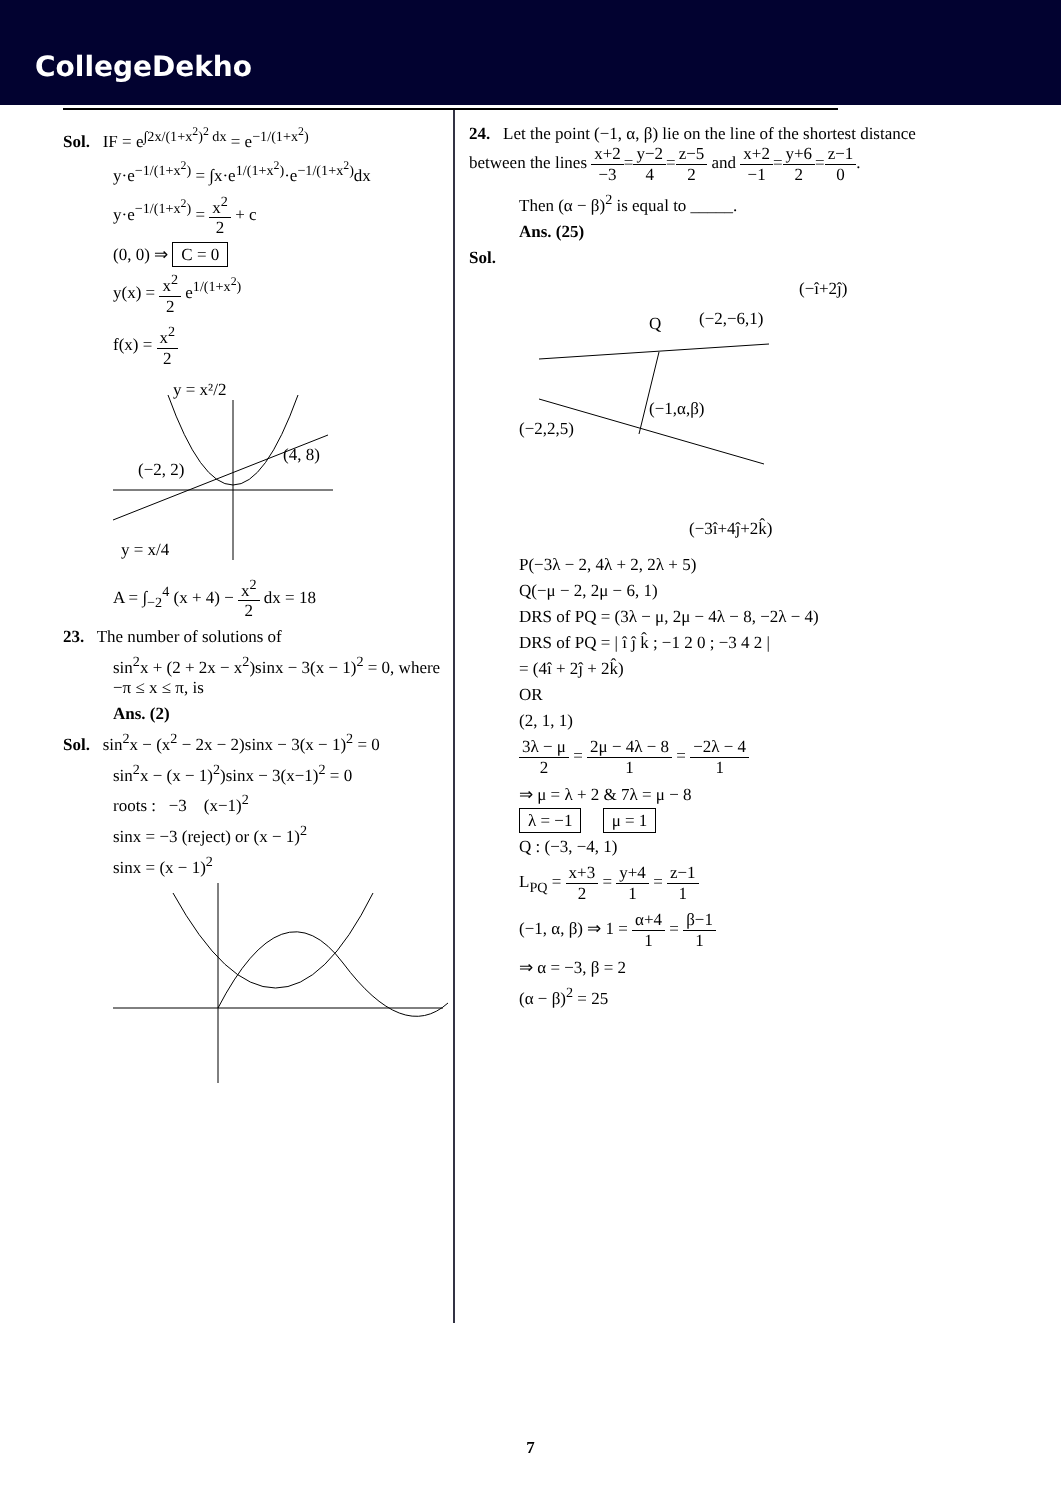CollegeDekho
Sol. IF = e<sup>∫2x/(1+x<sup>2</sup>)<sup>2</sup> dx</sup> = e<sup>−1/(1+x<sup>2</sup>)</sup>
y·e<sup>−1/(1+x<sup>2</sup>)</sup> = ∫x·e<sup>1/(1+x<sup>2</sup>)</sup>·e<sup>−1/(1+x<sup>2</sup>)</sup>dx
y·e<sup>−1/(1+x<sup>2</sup>)</sup> = x<sup>2</sup> 2 + c
(0, 0) ⇒ C = 0
y(x) = x<sup>2</sup> 2 e<sup>1/(1+x<sup>2</sup>)</sup>
f(x) = x<sup>2</sup> 2
y = x²/2
(−2, 2)
(4, 8)
y = x/4
A = ∫<sub>−2</sub><sup>4</sup> (x + 4) − x<sup>2</sup> 2 dx = 18
23. The number of solutions of
sin<sup>2</sup>x + (2 + 2x − x<sup>2</sup>)sinx − 3(x − 1)<sup>2</sup> = 0, where −π ≤ x ≤ π, is
Ans. (2)
Sol. sin<sup>2</sup>x − (x<sup>2</sup> − 2x − 2)sinx − 3(x − 1)<sup>2</sup> = 0
sin<sup>2</sup>x − (x − 1)<sup>2</sup>)sinx − 3(x−1)<sup>2</sup> = 0
roots : −3 (x−1)<sup>2</sup>
sinx = −3 (reject) or (x − 1)<sup>2</sup>
sinx = (x − 1)<sup>2</sup>
24. Let the point (−1, α, β) lie on the line of the shortest distance between the lines x+2 −3=y−2 4=z−5 2 and x+2 −1=y+6 2=z−1 0.
Then (α − β)<sup>2</sup> is equal to _____.
Ans. (25)
Sol.
(−î+2ĵ)
(−2,−6,1)
Q
(−1,α,β)
(−2,2,5)
(−3î+4ĵ+2k̂)
P(−3λ − 2, 4λ + 2, 2λ + 5)
Q(−μ − 2, 2μ − 6, 1)
DRS of PQ = (3λ − μ, 2μ − 4λ − 8, −2λ − 4)
DRS of PQ = | î ĵ k̂ ; −1 2 0 ; −3 4 2 |
= (4î + 2ĵ + 2k̂)
OR
(2, 1, 1)
3λ − μ 2 = 2μ − 4λ − 8 1 = −2λ − 4 1
⇒ μ = λ + 2 & 7λ = μ − 8
λ = −1 μ = 1
Q : (−3, −4, 1)
L<sub>PQ</sub> = x+3 2 = y+4 1 = z−1 1
(−1, α, β) ⇒ 1 = α+4 1 = β−1 1
⇒ α = −3, β = 2
(α − β)<sup>2</sup> = 25
7